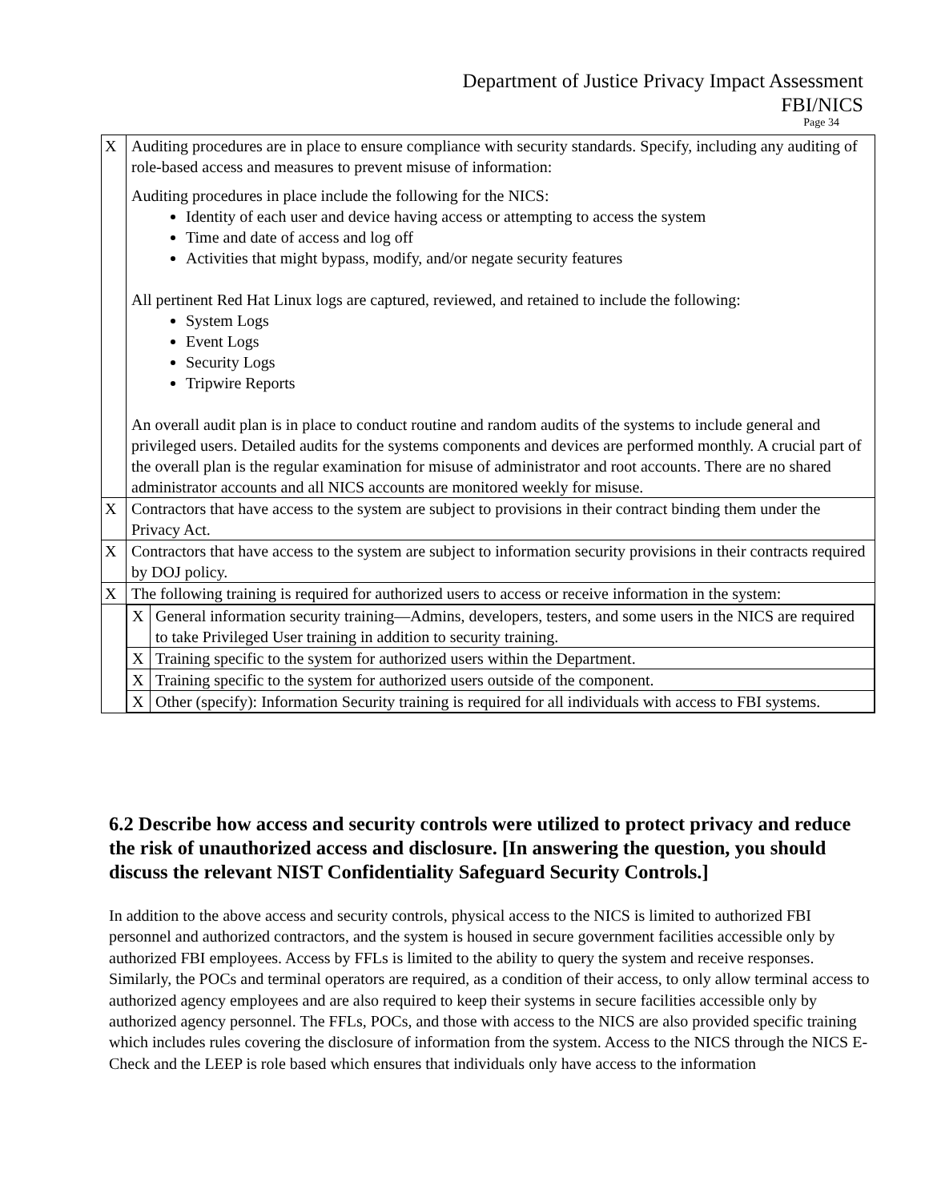Department of Justice Privacy Impact Assessment
FBI/NICS
Page 34
| X | Auditing procedures are in place to ensure compliance with security standards. Specify, including any auditing of role-based access and measures to prevent misuse of information: Auditing procedures in place include the following for the NICS: Identity of each user and device having access or attempting to access the system Time and date of access and log off Activities that might bypass, modify, and/or negate security features All pertinent Red Hat Linux logs are captured, reviewed, and retained to include the following: System Logs Event Logs Security Logs Tripwire Reports An overall audit plan is in place to conduct routine and random audits of the systems to include general and privileged users. Detailed audits for the systems components and devices are performed monthly. A crucial part of the overall plan is the regular examination for misuse of administrator and root accounts. There are no shared administrator accounts and all NICS accounts are monitored weekly for misuse. |
| X | Contractors that have access to the system are subject to provisions in their contract binding them under the Privacy Act. |
| X | Contractors that have access to the system are subject to information security provisions in their contracts required by DOJ policy. |
| X | The following training is required for authorized users to access or receive information in the system: |
| | / X / General information security training—Admins, developers, testers, and some users in the NICS are required to take Privileged User training in addition to security training. / / X / Training specific to the system for authorized users within the Department. / / X / Training specific to the system for authorized users outside of the component. / / X / Other (specify): Information Security training is required for all individuals with access to FBI systems. / |
6.2 Describe how access and security controls were utilized to protect privacy and reduce the risk of unauthorized access and disclosure. [In answering the question, you should discuss the relevant NIST Confidentiality Safeguard Security Controls.]
In addition to the above access and security controls, physical access to the NICS is limited to authorized FBI personnel and authorized contractors, and the system is housed in secure government facilities accessible only by authorized FBI employees. Access by FFLs is limited to the ability to query the system and receive responses. Similarly, the POCs and terminal operators are required, as a condition of their access, to only allow terminal access to authorized agency employees and are also required to keep their systems in secure facilities accessible only by authorized agency personnel. The FFLs, POCs, and those with access to the NICS are also provided specific training which includes rules covering the disclosure of information from the system. Access to the NICS through the NICS E-Check and the LEEP is role based which ensures that individuals only have access to the information